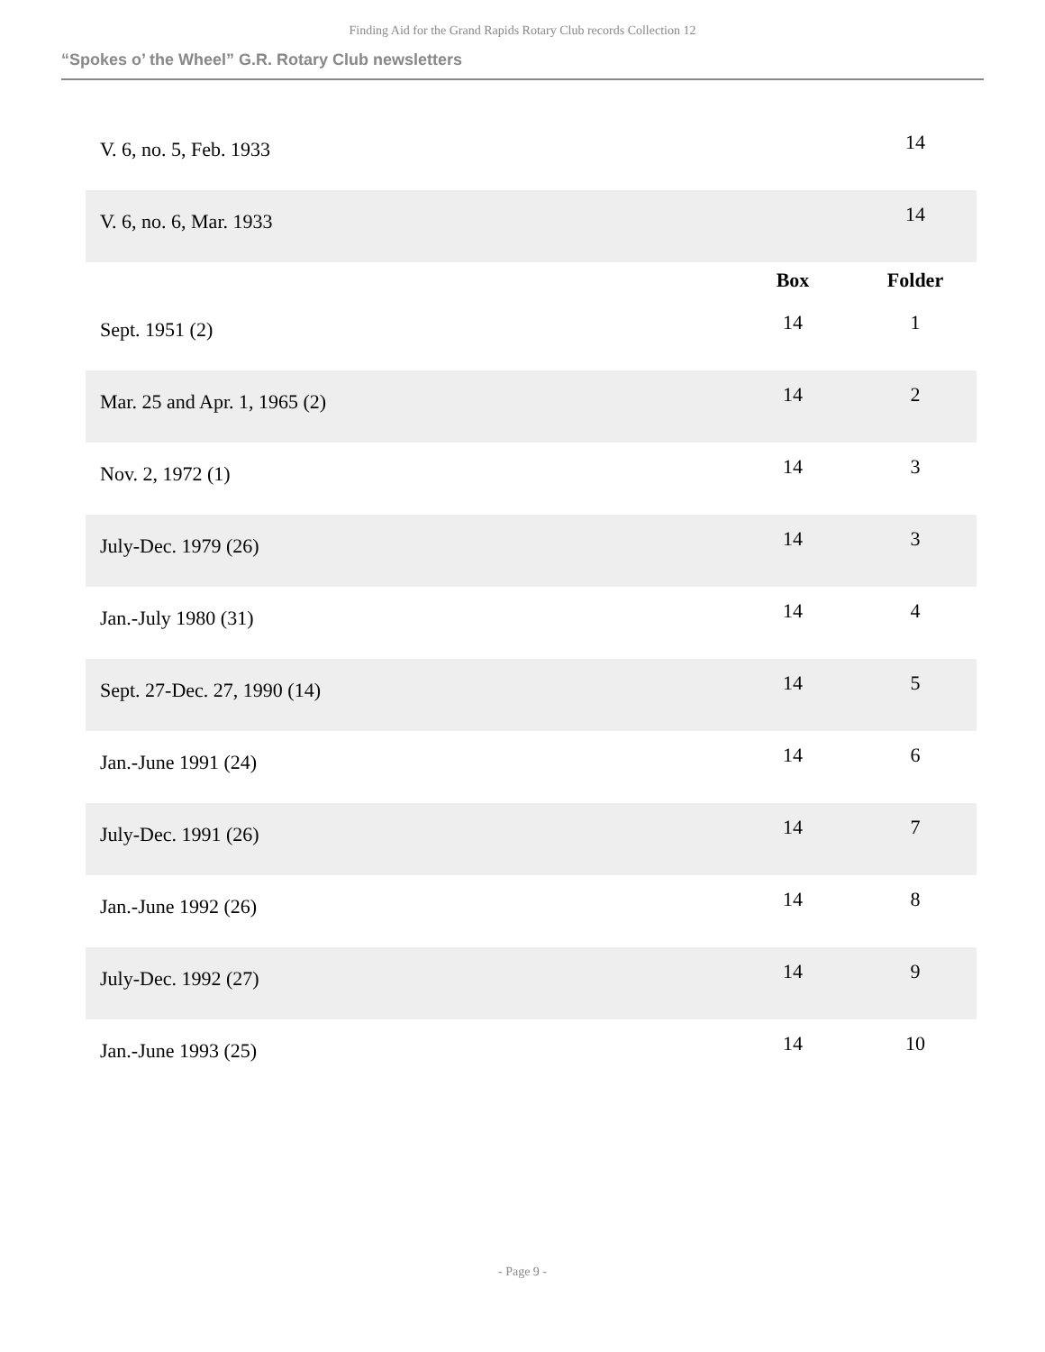Finding Aid for the Grand Rapids Rotary Club records Collection 12
“Spokes o’ the Wheel” G.R. Rotary Club newsletters
| V. 6, no. 5, Feb. 1933 | | 14 |
| V. 6, no. 6, Mar. 1933 | | 14 |
| | Box | Folder |
| Sept. 1951 (2) | 14 | 1 |
| Mar. 25 and Apr. 1, 1965 (2) | 14 | 2 |
| Nov. 2, 1972 (1) | 14 | 3 |
| July-Dec. 1979 (26) | 14 | 3 |
| Jan.-July 1980 (31) | 14 | 4 |
| Sept. 27-Dec. 27, 1990 (14) | 14 | 5 |
| Jan.-June 1991 (24) | 14 | 6 |
| July-Dec. 1991 (26) | 14 | 7 |
| Jan.-June 1992 (26) | 14 | 8 |
| July-Dec. 1992 (27) | 14 | 9 |
| Jan.-June 1993 (25) | 14 | 10 |
- Page 9 -